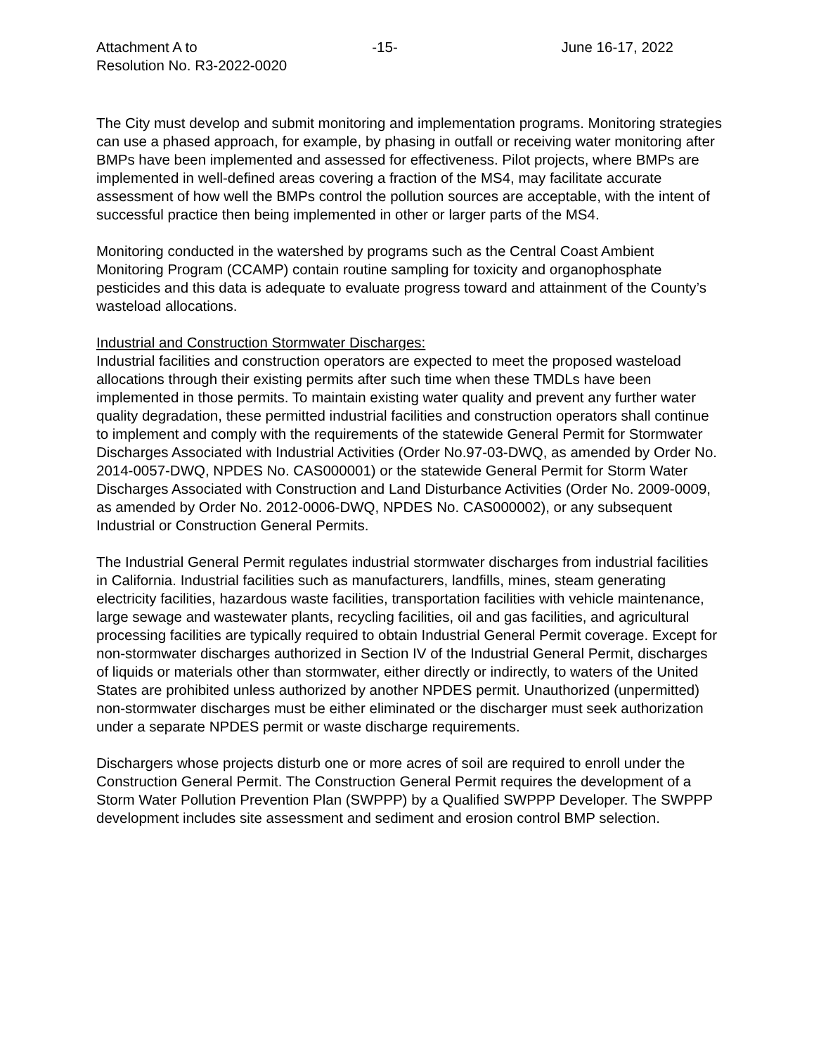Attachment A to
Resolution No. R3-2022-0020
-15- June 16-17, 2022
The City must develop and submit monitoring and implementation programs. Monitoring strategies can use a phased approach, for example, by phasing in outfall or receiving water monitoring after BMPs have been implemented and assessed for effectiveness. Pilot projects, where BMPs are implemented in well-defined areas covering a fraction of the MS4, may facilitate accurate assessment of how well the BMPs control the pollution sources are acceptable, with the intent of successful practice then being implemented in other or larger parts of the MS4.
Monitoring conducted in the watershed by programs such as the Central Coast Ambient Monitoring Program (CCAMP) contain routine sampling for toxicity and organophosphate pesticides and this data is adequate to evaluate progress toward and attainment of the County’s wasteload allocations.
Industrial and Construction Stormwater Discharges:
Industrial facilities and construction operators are expected to meet the proposed wasteload allocations through their existing permits after such time when these TMDLs have been implemented in those permits. To maintain existing water quality and prevent any further water quality degradation, these permitted industrial facilities and construction operators shall continue to implement and comply with the requirements of the statewide General Permit for Stormwater Discharges Associated with Industrial Activities (Order No.97-03-DWQ, as amended by Order No. 2014-0057-DWQ, NPDES No. CAS000001) or the statewide General Permit for Storm Water Discharges Associated with Construction and Land Disturbance Activities (Order No. 2009-0009, as amended by Order No. 2012-0006-DWQ, NPDES No. CAS000002), or any subsequent Industrial or Construction General Permits.
The Industrial General Permit regulates industrial stormwater discharges from industrial facilities in California. Industrial facilities such as manufacturers, landfills, mines, steam generating electricity facilities, hazardous waste facilities, transportation facilities with vehicle maintenance, large sewage and wastewater plants, recycling facilities, oil and gas facilities, and agricultural processing facilities are typically required to obtain Industrial General Permit coverage. Except for non-stormwater discharges authorized in Section IV of the Industrial General Permit, discharges of liquids or materials other than stormwater, either directly or indirectly, to waters of the United States are prohibited unless authorized by another NPDES permit. Unauthorized (unpermitted) non-stormwater discharges must be either eliminated or the discharger must seek authorization under a separate NPDES permit or waste discharge requirements.
Dischargers whose projects disturb one or more acres of soil are required to enroll under the Construction General Permit. The Construction General Permit requires the development of a Storm Water Pollution Prevention Plan (SWPPP) by a Qualified SWPPP Developer. The SWPPP development includes site assessment and sediment and erosion control BMP selection.